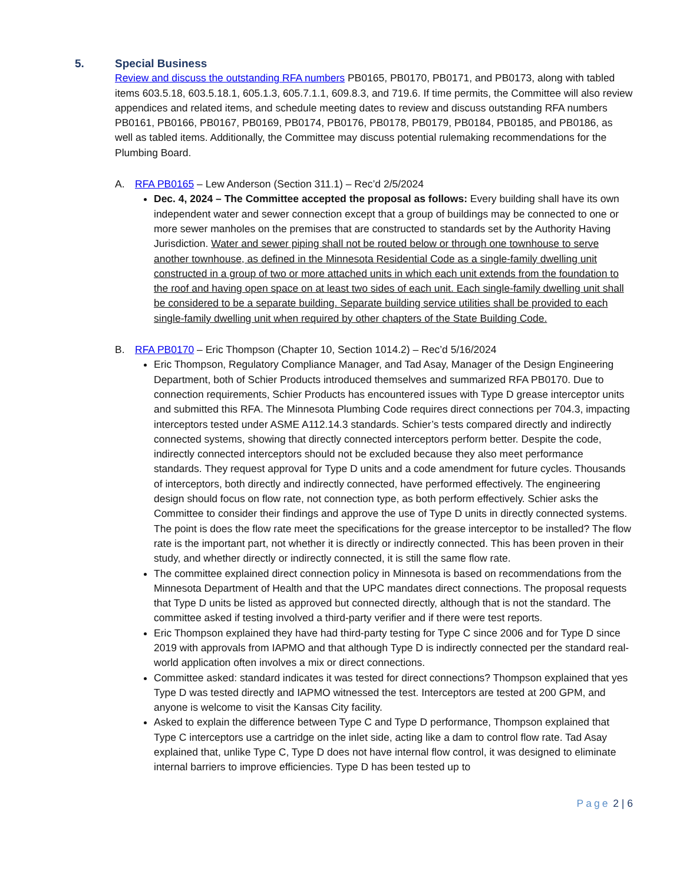5. Special Business
Review and discuss the outstanding RFA numbers PB0165, PB0170, PB0171, and PB0173, along with tabled items 603.5.18, 603.5.18.1, 605.1.3, 605.7.1.1, 609.8.3, and 719.6. If time permits, the Committee will also review appendices and related items, and schedule meeting dates to review and discuss outstanding RFA numbers PB0161, PB0166, PB0167, PB0169, PB0174, PB0176, PB0178, PB0179, PB0184, PB0185, and PB0186, as well as tabled items. Additionally, the Committee may discuss potential rulemaking recommendations for the Plumbing Board.
A. RFA PB0165 – Lew Anderson (Section 311.1) – Rec’d 2/5/2024
Dec. 4, 2024 – The Committee accepted the proposal as follows: Every building shall have its own independent water and sewer connection except that a group of buildings may be connected to one or more sewer manholes on the premises that are constructed to standards set by the Authority Having Jurisdiction. Water and sewer piping shall not be routed below or through one townhouse to serve another townhouse, as defined in the Minnesota Residential Code as a single-family dwelling unit constructed in a group of two or more attached units in which each unit extends from the foundation to the roof and having open space on at least two sides of each unit. Each single-family dwelling unit shall be considered to be a separate building. Separate building service utilities shall be provided to each single-family dwelling unit when required by other chapters of the State Building Code.
B. RFA PB0170 – Eric Thompson (Chapter 10, Section 1014.2) – Rec’d 5/16/2024
Eric Thompson, Regulatory Compliance Manager, and Tad Asay, Manager of the Design Engineering Department, both of Schier Products introduced themselves and summarized RFA PB0170. Due to connection requirements, Schier Products has encountered issues with Type D grease interceptor units and submitted this RFA. The Minnesota Plumbing Code requires direct connections per 704.3, impacting interceptors tested under ASME A112.14.3 standards. Schier’s tests compared directly and indirectly connected systems, showing that directly connected interceptors perform better. Despite the code, indirectly connected interceptors should not be excluded because they also meet performance standards. They request approval for Type D units and a code amendment for future cycles. Thousands of interceptors, both directly and indirectly connected, have performed effectively. The engineering design should focus on flow rate, not connection type, as both perform effectively. Schier asks the Committee to consider their findings and approve the use of Type D units in directly connected systems. The point is does the flow rate meet the specifications for the grease interceptor to be installed? The flow rate is the important part, not whether it is directly or indirectly connected. This has been proven in their study, and whether directly or indirectly connected, it is still the same flow rate.
The committee explained direct connection policy in Minnesota is based on recommendations from the Minnesota Department of Health and that the UPC mandates direct connections. The proposal requests that Type D units be listed as approved but connected directly, although that is not the standard. The committee asked if testing involved a third-party verifier and if there were test reports.
Eric Thompson explained they have had third-party testing for Type C since 2006 and for Type D since 2019 with approvals from IAPMO and that although Type D is indirectly connected per the standard real-world application often involves a mix or direct connections.
Committee asked: standard indicates it was tested for direct connections? Thompson explained that yes Type D was tested directly and IAPMO witnessed the test. Interceptors are tested at 200 GPM, and anyone is welcome to visit the Kansas City facility.
Asked to explain the difference between Type C and Type D performance, Thompson explained that Type C interceptors use a cartridge on the inlet side, acting like a dam to control flow rate. Tad Asay explained that, unlike Type C, Type D does not have internal flow control, it was designed to eliminate internal barriers to improve efficiencies. Type D has been tested up to
Page 2 | 6